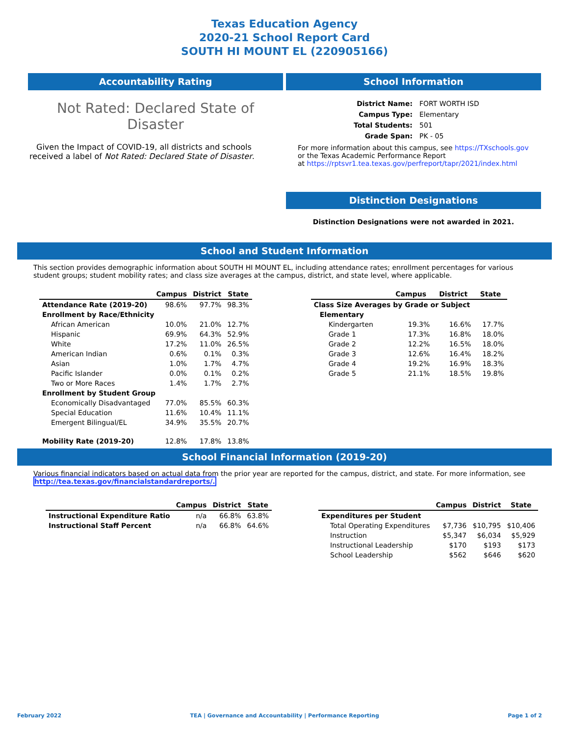Texas Education Agency
2020-21 School Report Card
SOUTH HI MOUNT EL (220905166)
Accountability Rating
Not Rated: Declared State of Disaster
Given the Impact of COVID-19, all districts and schools received a label of Not Rated: Declared State of Disaster.
School Information
| District Name: | FORT WORTH ISD |
| Campus Type: | Elementary |
| Total Students: | 501 |
| Grade Span: | PK - 05 |
For more information about this campus, see https://TXschools.gov
or the Texas Academic Performance Report
at https://rptsvr1.tea.texas.gov/perfreport/tapr/2021/index.html
Distinction Designations
Distinction Designations were not awarded in 2021.
School and Student Information
This section provides demographic information about SOUTH HI MOUNT EL, including attendance rates; enrollment percentages for various student groups; student mobility rates; and class size averages at the campus, district, and state level, where applicable.
| | Campus | District | State |
| --- | --- | --- | --- |
| Attendance Rate (2019-20) | 98.6% | 97.7% | 98.3% |
| Enrollment by Race/Ethnicity | | | |
| African American | 10.0% | 21.0% | 12.7% |
| Hispanic | 69.9% | 64.3% | 52.9% |
| White | 17.2% | 11.0% | 26.5% |
| American Indian | 0.6% | 0.1% | 0.3% |
| Asian | 1.0% | 1.7% | 4.7% |
| Pacific Islander | 0.0% | 0.1% | 0.2% |
| Two or More Races | 1.4% | 1.7% | 2.7% |
| Enrollment by Student Group | | | |
| Economically Disadvantaged | 77.0% | 85.5% | 60.3% |
| Special Education | 11.6% | 10.4% | 11.1% |
| Emergent Bilingual/EL | 34.9% | 35.5% | 20.7% |
| Mobility Rate (2019-20) | 12.8% | 17.8% | 13.8% |
| | Campus | District | State |
| --- | --- | --- | --- |
| Class Size Averages by Grade or Subject | | | |
| Elementary | | | |
| Kindergarten | 19.3% | 16.6% | 17.7% |
| Grade 1 | 17.3% | 16.8% | 18.0% |
| Grade 2 | 12.2% | 16.5% | 18.0% |
| Grade 3 | 12.6% | 16.4% | 18.2% |
| Grade 4 | 19.2% | 16.9% | 18.3% |
| Grade 5 | 21.1% | 18.5% | 19.8% |
School Financial Information (2019-20)
Various financial indicators based on actual data from the prior year are reported for the campus, district, and state. For more information, see
http://tea.texas.gov/financialstandardreports/.
| | Campus | District | State |
| --- | --- | --- | --- |
| Instructional Expenditure Ratio | n/a | 66.8% | 63.8% |
| Instructional Staff Percent | n/a | 66.8% | 64.6% |
| | Campus | District | State |
| --- | --- | --- | --- |
| Expenditures per Student | | | |
| Total Operating Expenditures | $7,736 | $10,795 | $10,406 |
| Instruction | $5,347 | $6,034 | $5,929 |
| Instructional Leadership | $170 | $193 | $173 |
| School Leadership | $562 | $646 | $620 |
February 2022 TEA | Governance and Accountability | Performance Reporting Page 1 of 2